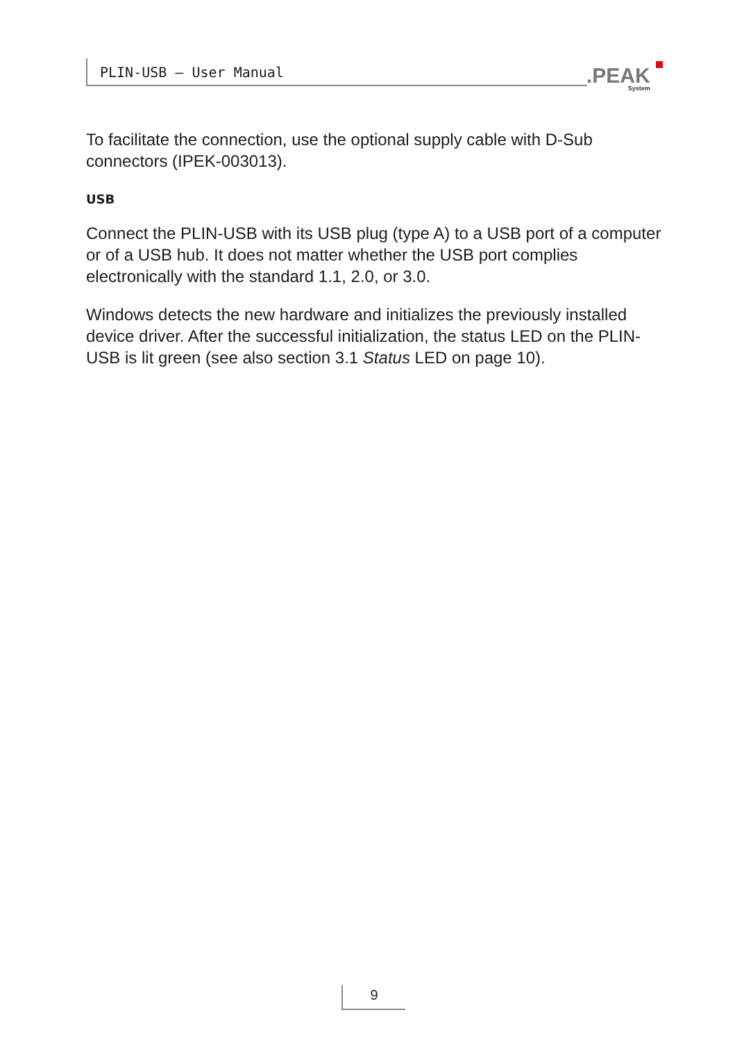PLIN-USB – User Manual .PEAK
System
To facilitate the connection, use the optional supply cable with D-Sub connectors (IPEK-003013).
USB
Connect the PLIN-USB with its USB plug (type A) to a USB port of a computer or of a USB hub. It does not matter whether the USB port complies electronically with the standard 1.1, 2.0, or 3.0.
Windows detects the new hardware and initializes the previously installed device driver. After the successful initialization, the status LED on the PLIN-USB is lit green (see also section 3.1 Status LED on page 10).
9